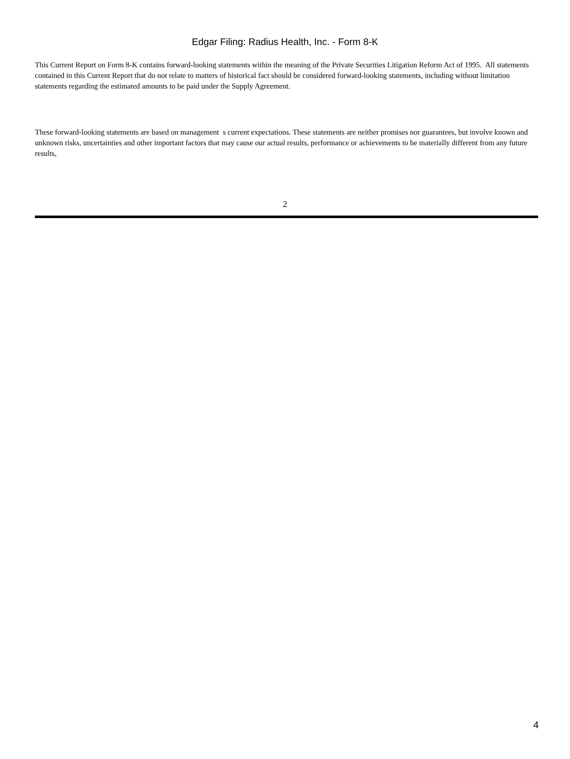Edgar Filing: Radius Health, Inc. - Form 8-K
This Current Report on Form 8-K contains forward-looking statements within the meaning of the Private Securities Litigation Reform Act of 1995. All statements contained in this Current Report that do not relate to matters of historical fact should be considered forward-looking statements, including without limitation statements regarding the estimated amounts to be paid under the Supply Agreement.
These forward-looking statements are based on management s current expectations. These statements are neither promises nor guarantees, but involve known and unknown risks, uncertainties and other important factors that may cause our actual results, performance or achievements to be materially different from any future results,
2
4